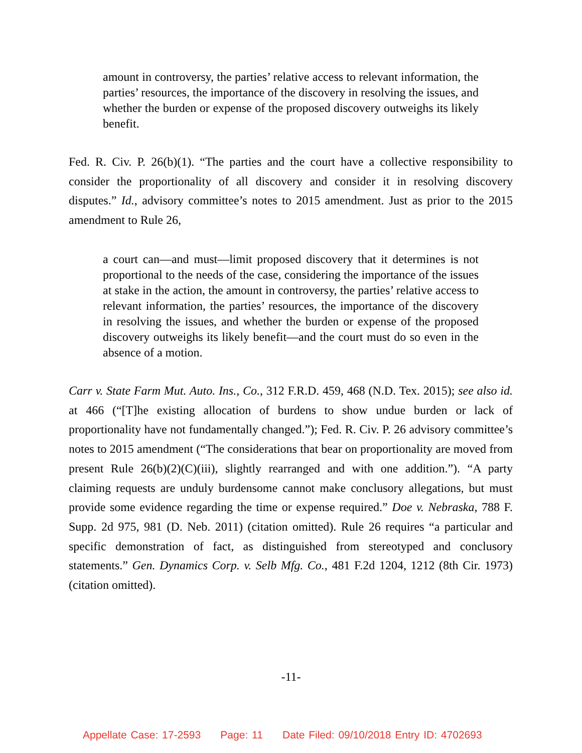amount in controversy, the parties’ relative access to relevant information, the parties’ resources, the importance of the discovery in resolving the issues, and whether the burden or expense of the proposed discovery outweighs its likely benefit.
Fed. R. Civ. P. 26(b)(1). “The parties and the court have a collective responsibility to consider the proportionality of all discovery and consider it in resolving discovery disputes.” Id., advisory committee’s notes to 2015 amendment. Just as prior to the 2015 amendment to Rule 26,
a court can—and must—limit proposed discovery that it determines is not proportional to the needs of the case, considering the importance of the issues at stake in the action, the amount in controversy, the parties’ relative access to relevant information, the parties’ resources, the importance of the discovery in resolving the issues, and whether the burden or expense of the proposed discovery outweighs its likely benefit—and the court must do so even in the absence of a motion.
Carr v. State Farm Mut. Auto. Ins., Co., 312 F.R.D. 459, 468 (N.D. Tex. 2015); see also id. at 466 (“[T]he existing allocation of burdens to show undue burden or lack of proportionality have not fundamentally changed.”); Fed. R. Civ. P. 26 advisory committee’s notes to 2015 amendment (“The considerations that bear on proportionality are moved from present Rule 26(b)(2)(C)(iii), slightly rearranged and with one addition.”). “A party claiming requests are unduly burdensome cannot make conclusory allegations, but must provide some evidence regarding the time or expense required.” Doe v. Nebraska, 788 F. Supp. 2d 975, 981 (D. Neb. 2011) (citation omitted). Rule 26 requires “a particular and specific demonstration of fact, as distinguished from stereotyped and conclusory statements.” Gen. Dynamics Corp. v. Selb Mfg. Co., 481 F.2d 1204, 1212 (8th Cir. 1973) (citation omitted).
-11-
Appellate Case: 17-2593 Page: 11 Date Filed: 09/10/2018 Entry ID: 4702693